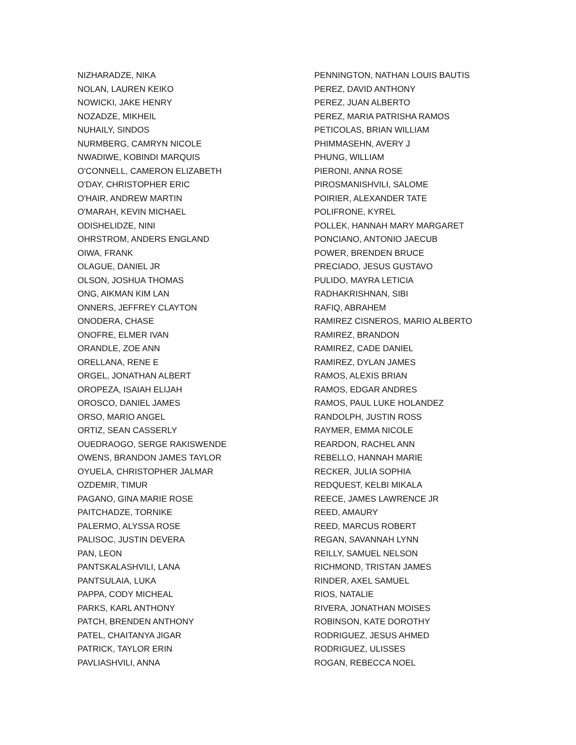NIZHARADZE, NIKA
NOLAN, LAUREN KEIKO
NOWICKI, JAKE HENRY
NOZADZE, MIKHEIL
NUHAILY, SINDOS
NURMBERG, CAMRYN NICOLE
NWADIWE, KOBINDI MARQUIS
O'CONNELL, CAMERON ELIZABETH
O'DAY, CHRISTOPHER ERIC
O'HAIR, ANDREW MARTIN
O'MARAH, KEVIN MICHAEL
ODISHELIDZE, NINI
OHRSTROM, ANDERS ENGLAND
OIWA, FRANK
OLAGUE, DANIEL JR
OLSON, JOSHUA THOMAS
ONG, AIKMAN KIM LAN
ONNERS, JEFFREY CLAYTON
ONODERA, CHASE
ONOFRE, ELMER IVAN
ORANDLE, ZOE ANN
ORELLANA, RENE E
ORGEL, JONATHAN ALBERT
OROPEZA, ISAIAH ELIJAH
OROSCO, DANIEL JAMES
ORSO, MARIO ANGEL
ORTIZ, SEAN CASSERLY
OUEDRAOGO, SERGE RAKISWENDE
OWENS, BRANDON JAMES TAYLOR
OYUELA, CHRISTOPHER JALMAR
OZDEMIR, TIMUR
PAGANO, GINA MARIE ROSE
PAITCHADZE, TORNIKE
PALERMO, ALYSSA ROSE
PALISOC, JUSTIN DEVERA
PAN, LEON
PANTSKALASHVILI, LANA
PANTSULAIA, LUKA
PAPPA, CODY MICHEAL
PARKS, KARL ANTHONY
PATCH, BRENDEN ANTHONY
PATEL, CHAITANYA JIGAR
PATRICK, TAYLOR ERIN
PAVLIASHVILI, ANNA
PENNINGTON, NATHAN LOUIS BAUTIS
PEREZ, DAVID ANTHONY
PEREZ, JUAN ALBERTO
PEREZ, MARIA PATRISHA RAMOS
PETICOLAS, BRIAN WILLIAM
PHIMMASEHN, AVERY J
PHUNG, WILLIAM
PIERONI, ANNA ROSE
PIROSMANISHVILI, SALOME
POIRIER, ALEXANDER TATE
POLIFRONE, KYREL
POLLEK, HANNAH MARY MARGARET
PONCIANO, ANTONIO JAECUB
POWER, BRENDEN BRUCE
PRECIADO, JESUS GUSTAVO
PULIDO, MAYRA LETICIA
RADHAKRISHNAN, SIBI
RAFIQ, ABRAHEM
RAMIREZ CISNEROS, MARIO ALBERTO
RAMIREZ, BRANDON
RAMIREZ, CADE DANIEL
RAMIREZ, DYLAN JAMES
RAMOS, ALEXIS BRIAN
RAMOS, EDGAR ANDRES
RAMOS, PAUL LUKE HOLANDEZ
RANDOLPH, JUSTIN ROSS
RAYMER, EMMA NICOLE
REARDON, RACHEL ANN
REBELLO, HANNAH MARIE
RECKER, JULIA SOPHIA
REDQUEST, KELBI MIKALA
REECE, JAMES LAWRENCE JR
REED, AMAURY
REED, MARCUS ROBERT
REGAN, SAVANNAH LYNN
REILLY, SAMUEL NELSON
RICHMOND, TRISTAN JAMES
RINDER, AXEL SAMUEL
RIOS, NATALIE
RIVERA, JONATHAN MOISES
ROBINSON, KATE DOROTHY
RODRIGUEZ, JESUS AHMED
RODRIGUEZ, ULISSES
ROGAN, REBECCA NOEL